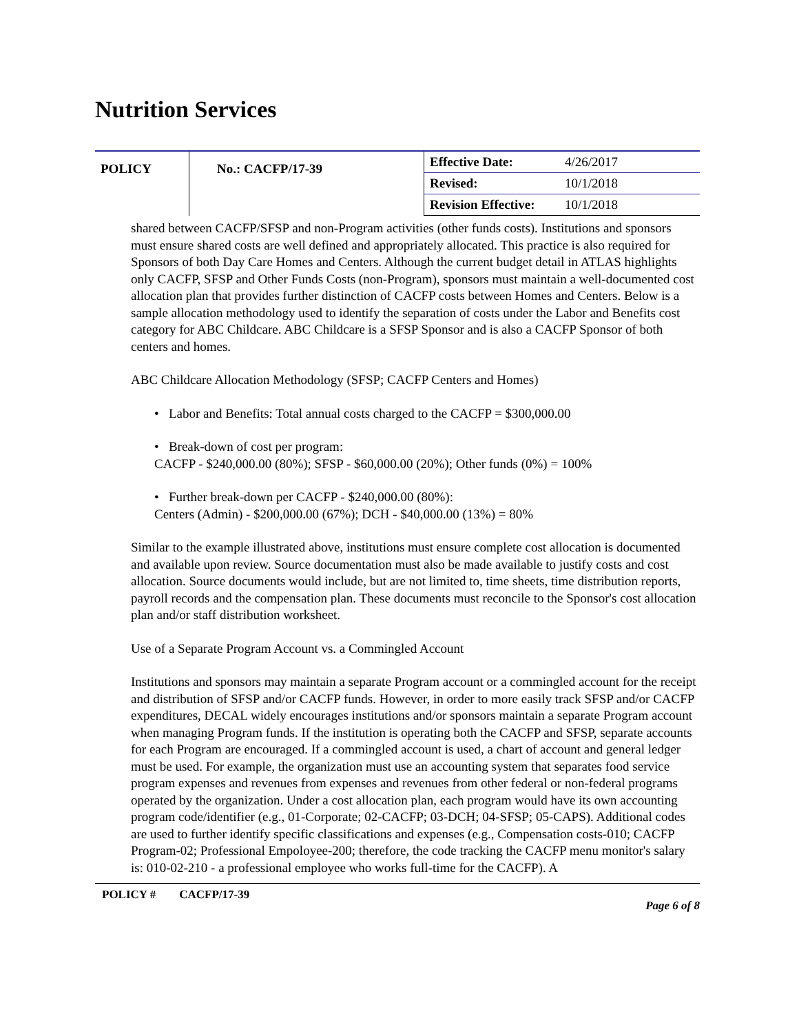Nutrition Services
| POLICY | No.: CACFP/17-39 | Effective Date: | 4/26/2017 |
| | | Revised: | 10/1/2018 |
| | | Revision Effective: | 10/1/2018 |
shared between CACFP/SFSP and non-Program activities (other funds costs). Institutions and sponsors must ensure shared costs are well defined and appropriately allocated. This practice is also required for Sponsors of both Day Care Homes and Centers. Although the current budget detail in ATLAS highlights only CACFP, SFSP and Other Funds Costs (non-Program), sponsors must maintain a well-documented cost allocation plan that provides further distinction of CACFP costs between Homes and Centers. Below is a sample allocation methodology used to identify the separation of costs under the Labor and Benefits cost category for ABC Childcare. ABC Childcare is a SFSP Sponsor and is also a CACFP Sponsor of both centers and homes.
ABC Childcare Allocation Methodology (SFSP; CACFP Centers and Homes)
• Labor and Benefits: Total annual costs charged to the CACFP = $300,000.00
• Break-down of cost per program:
CACFP - $240,000.00 (80%); SFSP - $60,000.00 (20%); Other funds (0%) = 100%
• Further break-down per CACFP - $240,000.00 (80%):
Centers (Admin) - $200,000.00 (67%); DCH - $40,000.00 (13%) = 80%
Similar to the example illustrated above, institutions must ensure complete cost allocation is documented and available upon review. Source documentation must also be made available to justify costs and cost allocation. Source documents would include, but are not limited to, time sheets, time distribution reports, payroll records and the compensation plan. These documents must reconcile to the Sponsor's cost allocation plan and/or staff distribution worksheet.
Use of a Separate Program Account vs. a Commingled Account
Institutions and sponsors may maintain a separate Program account or a commingled account for the receipt and distribution of SFSP and/or CACFP funds. However, in order to more easily track SFSP and/or CACFP expenditures, DECAL widely encourages institutions and/or sponsors maintain a separate Program account when managing Program funds. If the institution is operating both the CACFP and SFSP, separate accounts for each Program are encouraged. If a commingled account is used, a chart of account and general ledger must be used. For example, the organization must use an accounting system that separates food service program expenses and revenues from expenses and revenues from other federal or non-federal programs operated by the organization. Under a cost allocation plan, each program would have its own accounting program code/identifier (e.g., 01-Corporate; 02-CACFP; 03-DCH; 04-SFSP; 05-CAPS). Additional codes are used to further identify specific classifications and expenses (e.g., Compensation costs-010; CACFP Program-02; Professional Empoloyee-200; therefore, the code tracking the CACFP menu monitor's salary is: 010-02-210 - a professional employee who works full-time for the CACFP). A
POLICY # CACFP/17-39 Page 6 of 8